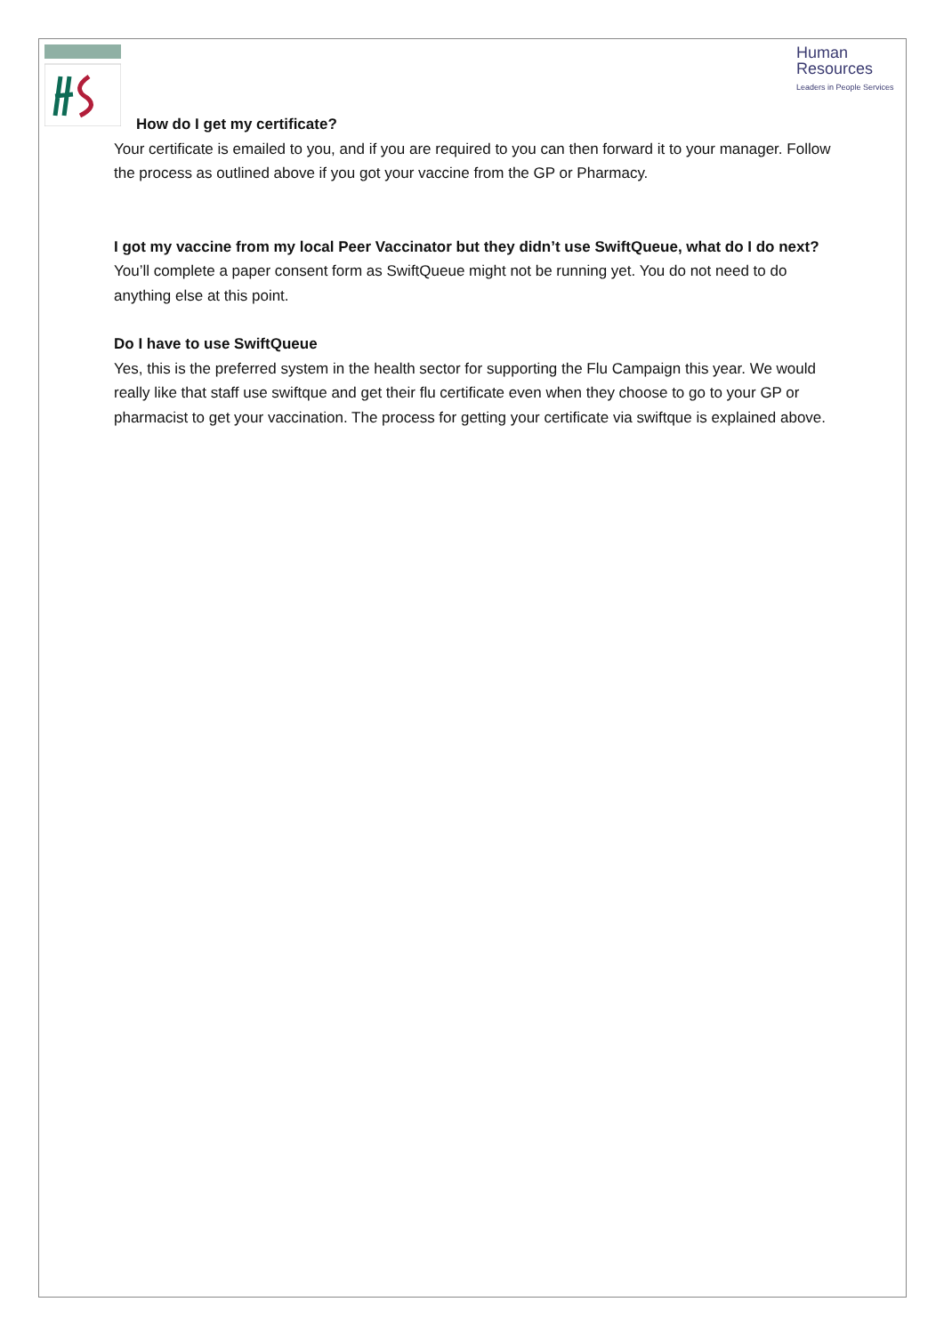Human
Resources
Leaders in People Services
How do I get my certificate?
Your certificate is emailed to you, and if you are required to you can then forward it to your manager. Follow the process as outlined above if you got your vaccine from the GP or Pharmacy.
I got my vaccine from my local Peer Vaccinator but they didn’t use SwiftQueue, what do I do next?
You’ll complete a paper consent form as SwiftQueue might not be running yet. You do not need to do anything else at this point.
Do I have to use SwiftQueue
Yes, this is the preferred system in the health sector for supporting the Flu Campaign this year. We would really like that staff use swiftque and get their flu certificate even when they choose to go to your GP or pharmacist to get your vaccination. The process for getting your certificate via swiftque is explained above.